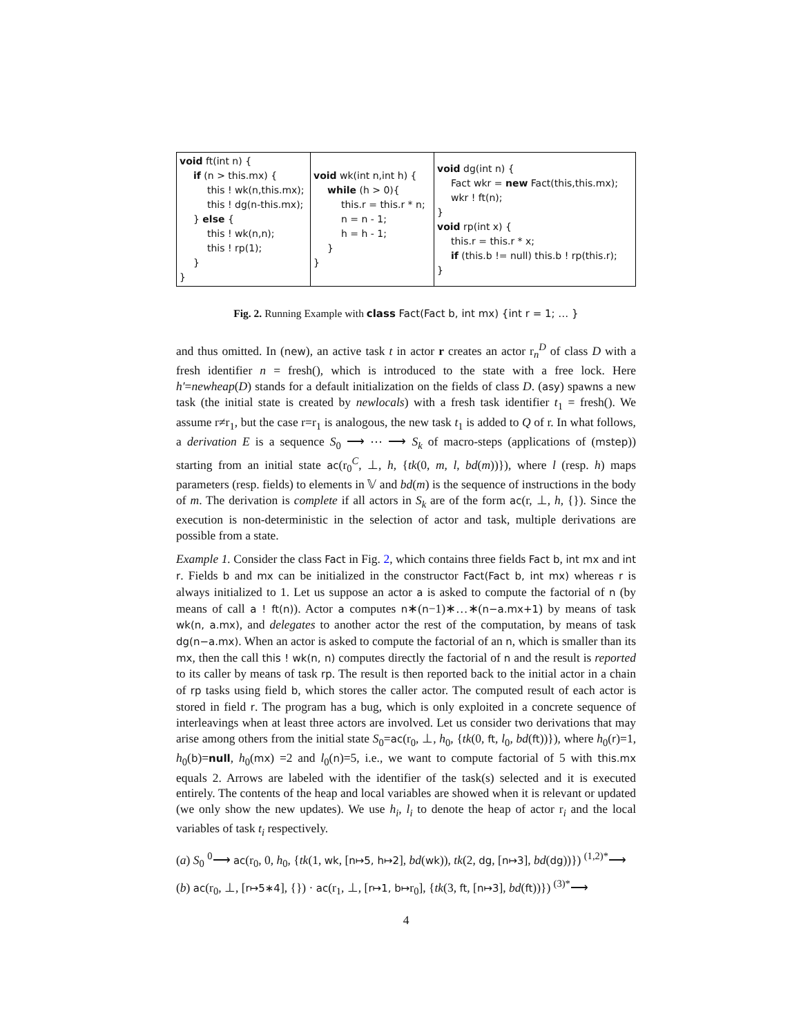| void ft(int n) { if (n > this.mx) { this ! wk(n,this.mx); this ! dg(n-this.mx); } else { this ! wk(n,n); this ! rp(1); } } | void wk(int n,int h) { while (h > 0){ this.r = this.r * n; n = n - 1; h = h - 1; } } | void dg(int n) { Fact wkr = new Fact(this,this.mx); wkr ! ft(n); } void rp(int x) { this.r = this.r * x; if (this.b != null) this.b ! rp(this.r); } |
Fig. 2. Running Example with class Fact(Fact b, int mx) {int r = 1; … }
and thus omitted. In (new), an active task t in actor r creates an actor r<sub>n</sub><sup>D</sup> of class D with a fresh identifier n = fresh(), which is introduced to the state with a free lock. Here h′=newheap(D) stands for a default initialization on the fields of class D. (asy) spawns a new task (the initial state is created by newlocals) with a fresh task identifier t<sub>1</sub> = fresh(). We assume r≠r<sub>1</sub>, but the case r=r<sub>1</sub> is analogous, the new task t<sub>1</sub> is added to Q of r. In what follows, a derivation E is a sequence S<sub>0</sub> ⟶ ⋯ ⟶ S<sub>k</sub> of macro-steps (applications of (mstep)) starting from an initial state ac(r<sub>0</sub><sup>C</sup>, ⊥, h, {tk(0, m, l, bd(m))}), where l (resp. h) maps parameters (resp. fields) to elements in 𝕍 and bd(m) is the sequence of instructions in the body of m. The derivation is complete if all actors in S<sub>k</sub> are of the form ac(r, ⊥, h, {}). Since the execution is non-deterministic in the selection of actor and task, multiple derivations are possible from a state.
Example 1. Consider the class Fact in Fig. 2, which contains three fields Fact b, int mx and int r. Fields b and mx can be initialized in the constructor Fact(Fact b, int mx) whereas r is always initialized to 1. Let us suppose an actor a is asked to compute the factorial of n (by means of call a ! ft(n)). Actor a computes n∗(n−1)∗…∗(n−a.mx+1) by means of task wk(n, a.mx), and delegates to another actor the rest of the computation, by means of task dg(n−a.mx). When an actor is asked to compute the factorial of an n, which is smaller than its mx, then the call this ! wk(n, n) computes directly the factorial of n and the result is reported to its caller by means of task rp. The result is then reported back to the initial actor in a chain of rp tasks using field b, which stores the caller actor. The computed result of each actor is stored in field r. The program has a bug, which is only exploited in a concrete sequence of interleavings when at least three actors are involved. Let us consider two derivations that may arise among others from the initial state S<sub>0</sub>=ac(r<sub>0</sub>, ⊥, h<sub>0</sub>, {tk(0, ft, l<sub>0</sub>, bd(ft))}), where h<sub>0</sub>(r)=1, h<sub>0</sub>(b)=null, h<sub>0</sub>(mx) =2 and l<sub>0</sub>(n)=5, i.e., we want to compute factorial of 5 with this.mx equals 2. Arrows are labeled with the identifier of the task(s) selected and it is executed entirely. The contents of the heap and local variables are showed when it is relevant or updated (we only show the new updates). We use h<sub>i</sub>, l<sub>i</sub> to denote the heap of actor r<sub>i</sub> and the local variables of task t<sub>i</sub> respectively.
(a) S<sub>0</sub> <sup>0</sup>⟶ ac(r<sub>0</sub>, 0, h<sub>0</sub>, {tk(1, wk, [n↦5, h↦2], bd(wk)), tk(2, dg, [n↦3], bd(dg))}) <sup>(1,2)*</sup>⟶
(b) ac(r<sub>0</sub>, ⊥, [r↦5∗4], {}) · ac(r<sub>1</sub>, ⊥, [r↦1, b↦r<sub>0</sub>], {tk(3, ft, [n↦3], bd(ft))}) <sup>(3)*</sup>⟶
4